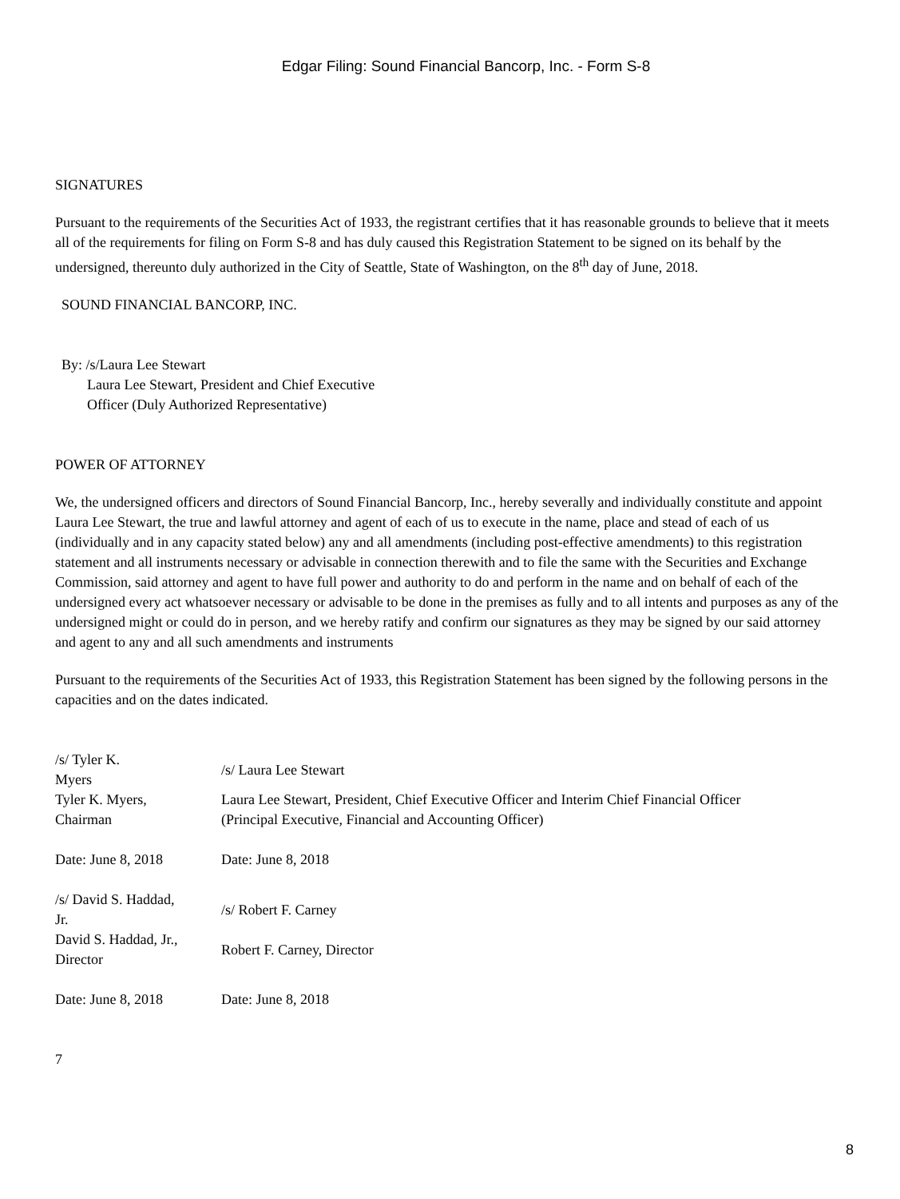Edgar Filing: Sound Financial Bancorp, Inc. - Form S-8
SIGNATURES
Pursuant to the requirements of the Securities Act of 1933, the registrant certifies that it has reasonable grounds to believe that it meets all of the requirements for filing on Form S-8 and has duly caused this Registration Statement to be signed on its behalf by the undersigned, thereunto duly authorized in the City of Seattle, State of Washington, on the 8<sup>th</sup> day of June, 2018.
SOUND FINANCIAL BANCORP, INC.
By: /s/Laura Lee Stewart
Laura Lee Stewart, President and Chief Executive
Officer (Duly Authorized Representative)
POWER OF ATTORNEY
We, the undersigned officers and directors of Sound Financial Bancorp, Inc., hereby severally and individually constitute and appoint Laura Lee Stewart, the true and lawful attorney and agent of each of us to execute in the name, place and stead of each of us (individually and in any capacity stated below) any and all amendments (including post-effective amendments) to this registration statement and all instruments necessary or advisable in connection therewith and to file the same with the Securities and Exchange Commission, said attorney and agent to have full power and authority to do and perform in the name and on behalf of each of the undersigned every act whatsoever necessary or advisable to be done in the premises as fully and to all intents and purposes as any of the undersigned might or could do in person, and we hereby ratify and confirm our signatures as they may be signed by our said attorney and agent to any and all such amendments and instruments
Pursuant to the requirements of the Securities Act of 1933, this Registration Statement has been signed by the following persons in the capacities and on the dates indicated.
| /s/ Tyler K. Myers | /s/ Laura Lee Stewart |
| Tyler K. Myers, Chairman | Laura Lee Stewart, President, Chief Executive Officer and Interim Chief Financial Officer (Principal Executive, Financial and Accounting Officer) |
| Date: June 8, 2018 | Date: June 8, 2018 |
| /s/ David S. Haddad, Jr. | /s/ Robert F. Carney |
| David S. Haddad, Jr., Director | Robert F. Carney, Director |
| Date: June 8, 2018 | Date: June 8, 2018 |
7
8